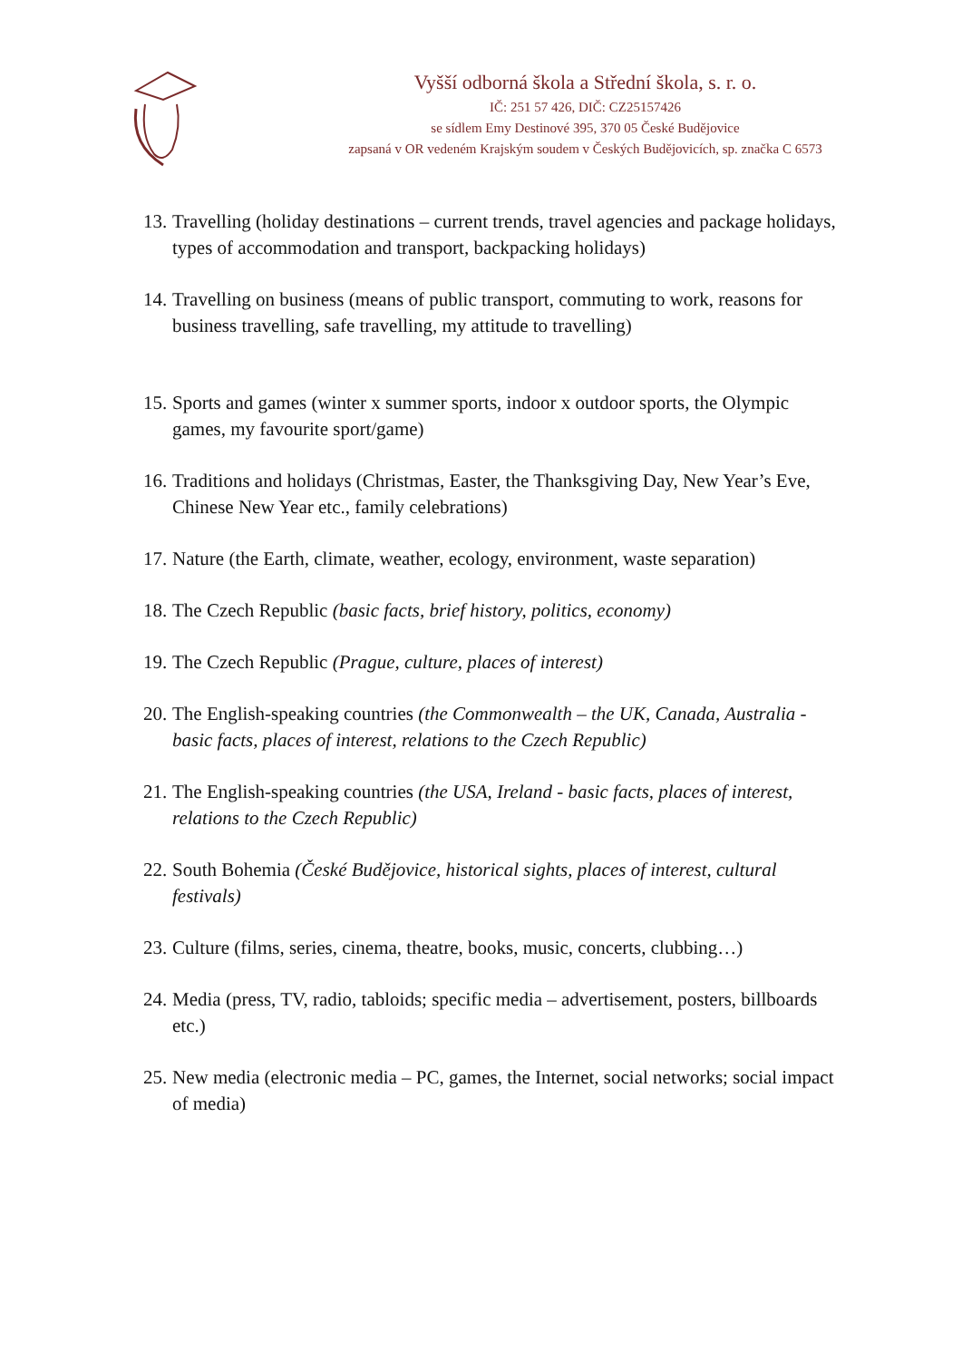Vyšší odborná škola a Střední škola, s. r. o.
IČ: 251 57 426, DIČ: CZ25157426
se sídlem Emy Destinové 395, 370 05 České Budějovice
zapsaná v OR vedeném Krajským soudem v Českých Budějovicích, sp. značka C 6573
13. Travelling (holiday destinations – current trends, travel agencies and package holidays, types of accommodation and transport, backpacking holidays)
14. Travelling on business (means of public transport, commuting to work, reasons for business travelling, safe travelling, my attitude to travelling)
15. Sports and games (winter x summer sports, indoor x outdoor sports, the Olympic games, my favourite sport/game)
16. Traditions and holidays (Christmas, Easter, the Thanksgiving Day, New Year’s Eve, Chinese New Year etc., family celebrations)
17. Nature (the Earth, climate, weather, ecology, environment, waste separation)
18. The Czech Republic (basic facts, brief history, politics, economy)
19. The Czech Republic (Prague, culture, places of interest)
20. The English-speaking countries (the Commonwealth – the UK, Canada, Australia - basic facts, places of interest, relations to the Czech Republic)
21. The English-speaking countries (the USA, Ireland - basic facts, places of interest, relations to the Czech Republic)
22. South Bohemia (České Budějovice, historical sights, places of interest, cultural festivals)
23. Culture (films, series, cinema, theatre, books, music, concerts, clubbing…)
24. Media (press, TV, radio, tabloids; specific media – advertisement, posters, billboards etc.)
25. New media (electronic media – PC, games, the Internet, social networks; social impact of media)